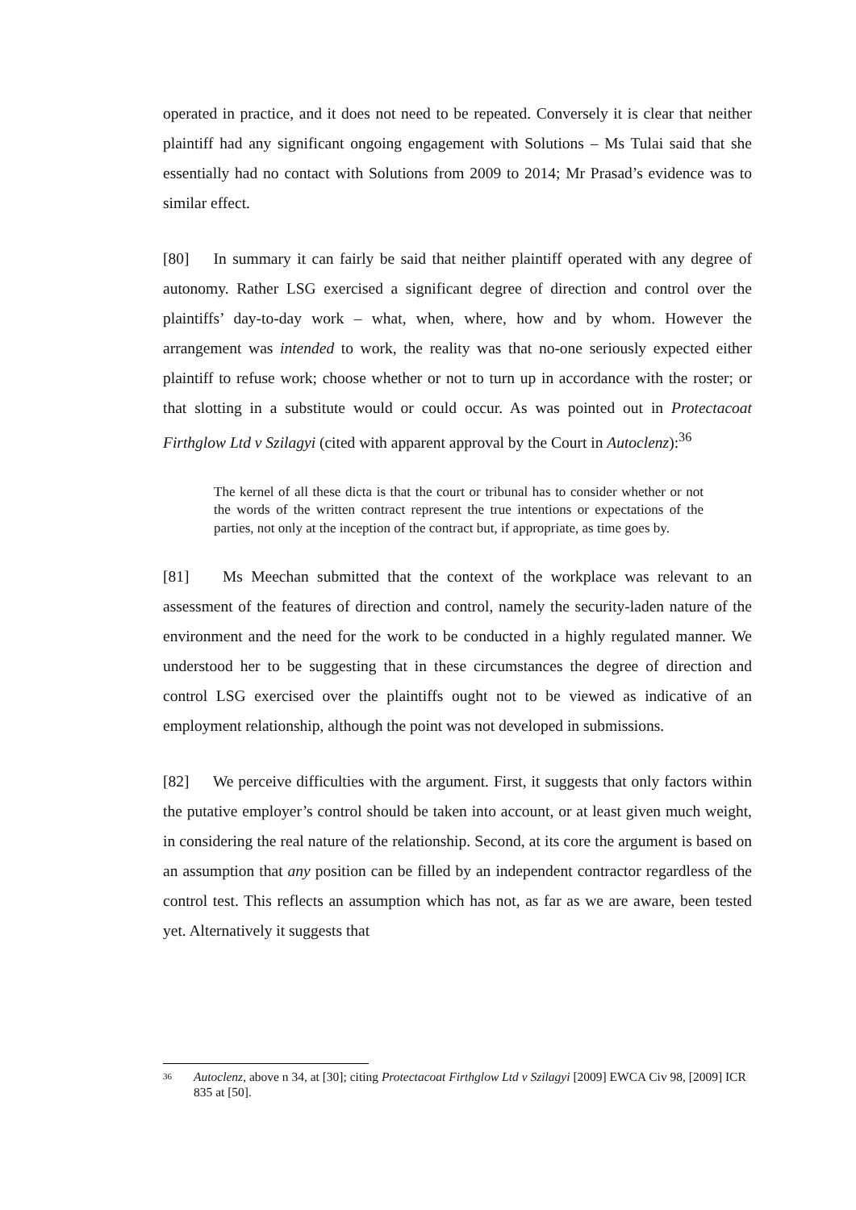operated in practice, and it does not need to be repeated. Conversely it is clear that neither plaintiff had any significant ongoing engagement with Solutions – Ms Tulai said that she essentially had no contact with Solutions from 2009 to 2014; Mr Prasad’s evidence was to similar effect.
[80] In summary it can fairly be said that neither plaintiff operated with any degree of autonomy. Rather LSG exercised a significant degree of direction and control over the plaintiffs’ day-to-day work – what, when, where, how and by whom. However the arrangement was intended to work, the reality was that no-one seriously expected either plaintiff to refuse work; choose whether or not to turn up in accordance with the roster; or that slotting in a substitute would or could occur. As was pointed out in Protectacoat Firthglow Ltd v Szilagyi (cited with apparent approval by the Court in Autoclenz):<sup>36</sup>
The kernel of all these dicta is that the court or tribunal has to consider whether or not the words of the written contract represent the true intentions or expectations of the parties, not only at the inception of the contract but, if appropriate, as time goes by.
[81] Ms Meechan submitted that the context of the workplace was relevant to an assessment of the features of direction and control, namely the security-laden nature of the environment and the need for the work to be conducted in a highly regulated manner. We understood her to be suggesting that in these circumstances the degree of direction and control LSG exercised over the plaintiffs ought not to be viewed as indicative of an employment relationship, although the point was not developed in submissions.
[82] We perceive difficulties with the argument. First, it suggests that only factors within the putative employer’s control should be taken into account, or at least given much weight, in considering the real nature of the relationship. Second, at its core the argument is based on an assumption that any position can be filled by an independent contractor regardless of the control test. This reflects an assumption which has not, as far as we are aware, been tested yet. Alternatively it suggests that
36 Autoclenz, above n 34, at [30]; citing Protectacoat Firthglow Ltd v Szilagyi [2009] EWCA Civ 98, [2009] ICR 835 at [50].